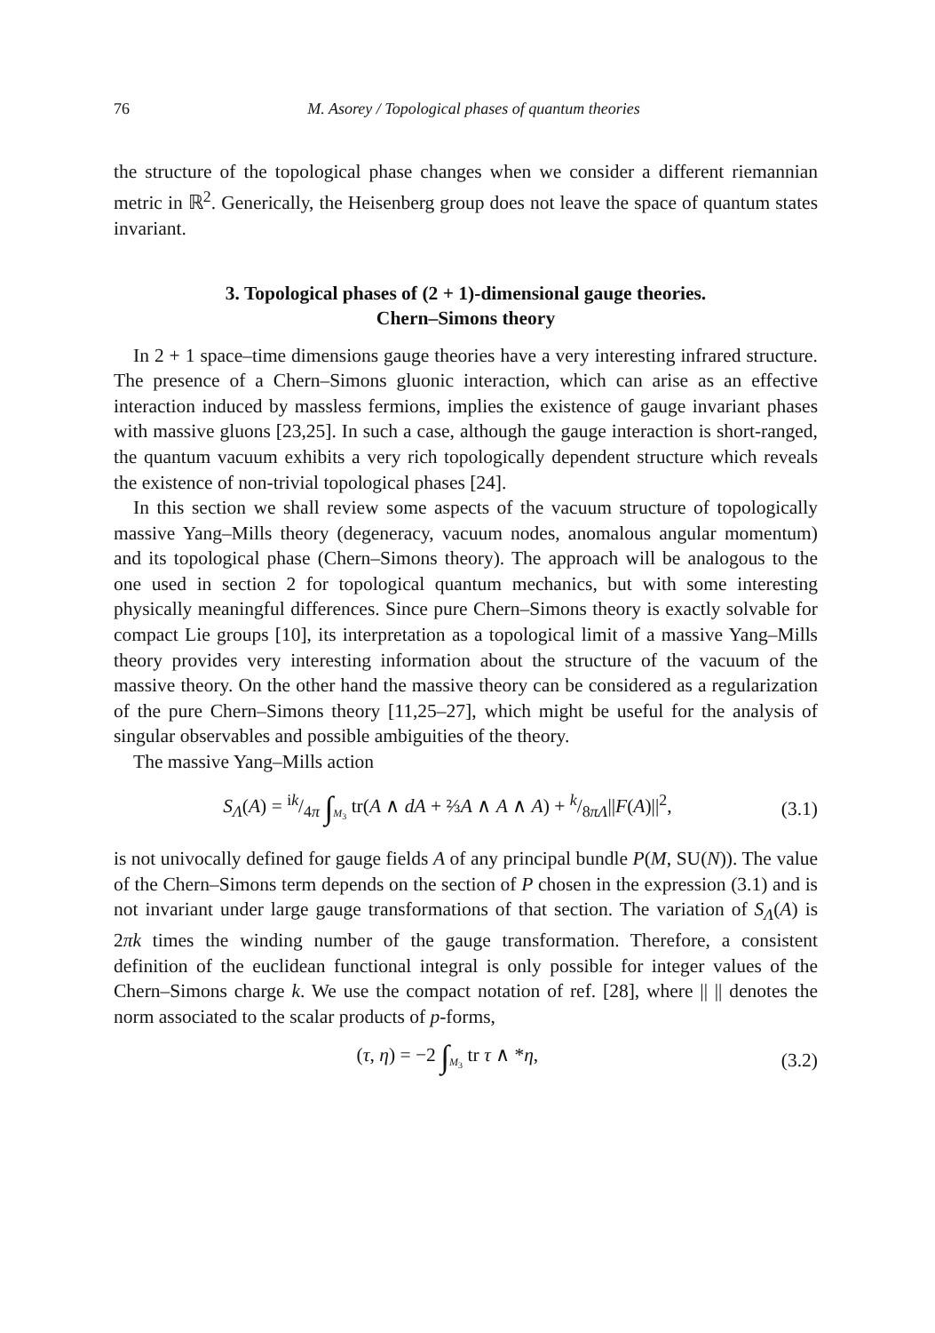76 M. Asorey / Topological phases of quantum theories
the structure of the topological phase changes when we consider a different riemannian metric in ℝ<sup>2</sup>. Generically, the Heisenberg group does not leave the space of quantum states invariant.
3. Topological phases of (2 + 1)-dimensional gauge theories.
Chern–Simons theory
In 2 + 1 space–time dimensions gauge theories have a very interesting infrared structure. The presence of a Chern–Simons gluonic interaction, which can arise as an effective interaction induced by massless fermions, implies the existence of gauge invariant phases with massive gluons [23,25]. In such a case, although the gauge interaction is short-ranged, the quantum vacuum exhibits a very rich topologically dependent structure which reveals the existence of non-trivial topological phases [24].
In this section we shall review some aspects of the vacuum structure of topologically massive Yang–Mills theory (degeneracy, vacuum nodes, anomalous angular momentum) and its topological phase (Chern–Simons theory). The approach will be analogous to the one used in section 2 for topological quantum mechanics, but with some interesting physically meaningful differences. Since pure Chern–Simons theory is exactly solvable for compact Lie groups [10], its interpretation as a topological limit of a massive Yang–Mills theory provides very interesting information about the structure of the vacuum of the massive theory. On the other hand the massive theory can be considered as a regularization of the pure Chern–Simons theory [11,25–27], which might be useful for the analysis of singular observables and possible ambiguities of the theory.
The massive Yang–Mills action
S<sub>Λ</sub>(A) = ik/4π ∫<sub>M<sub>3</sub></sub> tr(A ∧ dA + ⅔A ∧ A ∧ A) + k/8πΛ||F(A)||<sup>2</sup>, (3.1)
is not univocally defined for gauge fields A of any principal bundle P(M, SU(N)). The value of the Chern–Simons term depends on the section of P chosen in the expression (3.1) and is not invariant under large gauge transformations of that section. The variation of S<sub>Λ</sub>(A) is 2πk times the winding number of the gauge transformation. Therefore, a consistent definition of the euclidean functional integral is only possible for integer values of the Chern–Simons charge k. We use the compact notation of ref. [28], where || || denotes the norm associated to the scalar products of p-forms,
(τ, η) = −2 ∫<sub>M<sub>3</sub></sub> tr τ ∧ *η, (3.2)